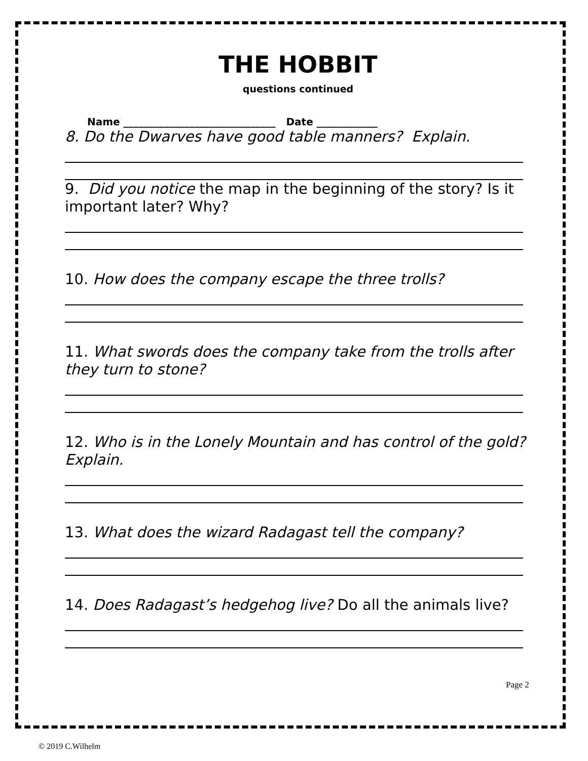THE HOBBIT
questions continued
Name ______________________________ Date ____________
8. Do the Dwarves have good table manners? Explain.
9. Did you notice the map in the beginning of the story? Is it important later? Why?
10. How does the company escape the three trolls?
11. What swords does the company take from the trolls after they turn to stone?
12. Who is in the Lonely Mountain and has control of the gold? Explain.
13. What does the wizard Radagast tell the company?
14. Does Radagast’s hedgehog live? Do all the animals live?
Page 2
© 2019 C.Wilhelm